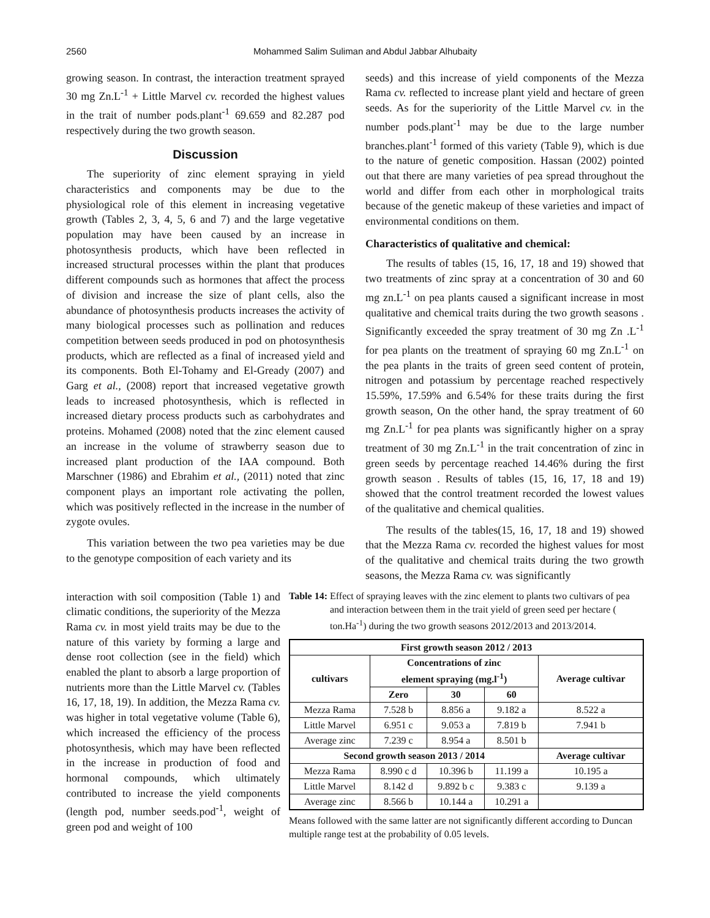2560 Mohammed Salim Suliman and Abdul Jabbar Alhubaity
growing season. In contrast, the interaction treatment sprayed 30 mg Zn.L<sup>-1</sup> + Little Marvel cv. recorded the highest values in the trait of number pods.plant<sup>-1</sup> 69.659 and 82.287 pod respectively during the two growth season.
Discussion
The superiority of zinc element spraying in yield characteristics and components may be due to the physiological role of this element in increasing vegetative growth (Tables 2, 3, 4, 5, 6 and 7) and the large vegetative population may have been caused by an increase in photosynthesis products, which have been reflected in increased structural processes within the plant that produces different compounds such as hormones that affect the process of division and increase the size of plant cells, also the abundance of photosynthesis products increases the activity of many biological processes such as pollination and reduces competition between seeds produced in pod on photosynthesis products, which are reflected as a final of increased yield and its components. Both El-Tohamy and El-Gready (2007) and Garg et al., (2008) report that increased vegetative growth leads to increased photosynthesis, which is reflected in increased dietary process products such as carbohydrates and proteins. Mohamed (2008) noted that the zinc element caused an increase in the volume of strawberry season due to increased plant production of the IAA compound. Both Marschner (1986) and Ebrahim et al., (2011) noted that zinc component plays an important role activating the pollen, which was positively reflected in the increase in the number of zygote ovules.
This variation between the two pea varieties may be due to the genotype composition of each variety and its
seeds) and this increase of yield components of the Mezza Rama cv. reflected to increase plant yield and hectare of green seeds. As for the superiority of the Little Marvel cv. in the number pods.plant<sup>-1</sup> may be due to the large number branches.plant<sup>-1</sup> formed of this variety (Table 9), which is due to the nature of genetic composition. Hassan (2002) pointed out that there are many varieties of pea spread throughout the world and differ from each other in morphological traits because of the genetic makeup of these varieties and impact of environmental conditions on them.
Characteristics of qualitative and chemical:
The results of tables (15, 16, 17, 18 and 19) showed that two treatments of zinc spray at a concentration of 30 and 60 mg zn.L<sup>-1</sup> on pea plants caused a significant increase in most qualitative and chemical traits during the two growth seasons . Significantly exceeded the spray treatment of 30 mg Zn .L<sup>-1</sup> for pea plants on the treatment of spraying 60 mg Zn.L<sup>-1</sup> on the pea plants in the traits of green seed content of protein, nitrogen and potassium by percentage reached respectively 15.59%, 17.59% and 6.54% for these traits during the first growth season, On the other hand, the spray treatment of 60 mg Zn.L<sup>-1</sup> for pea plants was significantly higher on a spray treatment of 30 mg Zn.L<sup>-1</sup> in the trait concentration of zinc in green seeds by percentage reached 14.46% during the first growth season . Results of tables (15, 16, 17, 18 and 19) showed that the control treatment recorded the lowest values of the qualitative and chemical qualities.
The results of the tables(15, 16, 17, 18 and 19) showed that the Mezza Rama cv. recorded the highest values for most of the qualitative and chemical traits during the two growth seasons, the Mezza Rama cv. was significantly
interaction with soil composition (Table 1) and climatic conditions, the superiority of the Mezza Rama cv. in most yield traits may be due to the nature of this variety by forming a large and dense root collection (see in the field) which enabled the plant to absorb a large proportion of nutrients more than the Little Marvel cv. (Tables 16, 17, 18, 19). In addition, the Mezza Rama cv. was higher in total vegetative volume (Table 6), which increased the efficiency of the process photosynthesis, which may have been reflected in the increase in production of food and hormonal compounds, which ultimately contributed to increase the yield components (length pod, number seeds.pod<sup>-1</sup>, weight of green pod and weight of 100
Table 14: Effect of spraying leaves with the zinc element to plants two cultivars of pea and interaction between them in the trait yield of green seed per hectare ( ton.Ha<sup>-1</sup>) during the two growth seasons 2012/2013 and 2013/2014.
| First growth season 2012 / 2013 | | | | |
| --- | --- | --- | --- | --- |
| cultivars | Concentrations of zinc element spraying (mg.l<sup>-1</sup>) | | | Average cultivar |
| | Zero | 30 | 60 | |
| Mezza Rama | 7.528 b | 8.856 a | 9.182 a | 8.522 a |
| Little Marvel | 6.951 c | 9.053 a | 7.819 b | 7.941 b |
| Average zinc | 7.239 c | 8.954 a | 8.501 b | |
| Second growth season 2013 / 2014 | | | | Average cultivar |
| Mezza Rama | 8.990 c d | 10.396 b | 11.199 a | 10.195 a |
| Little Marvel | 8.142 d | 9.892 b c | 9.383 c | 9.139 a |
| Average zinc | 8.566 b | 10.144 a | 10.291 a | |
Means followed with the same latter are not significantly different according to Duncan multiple range test at the probability of 0.05 levels.